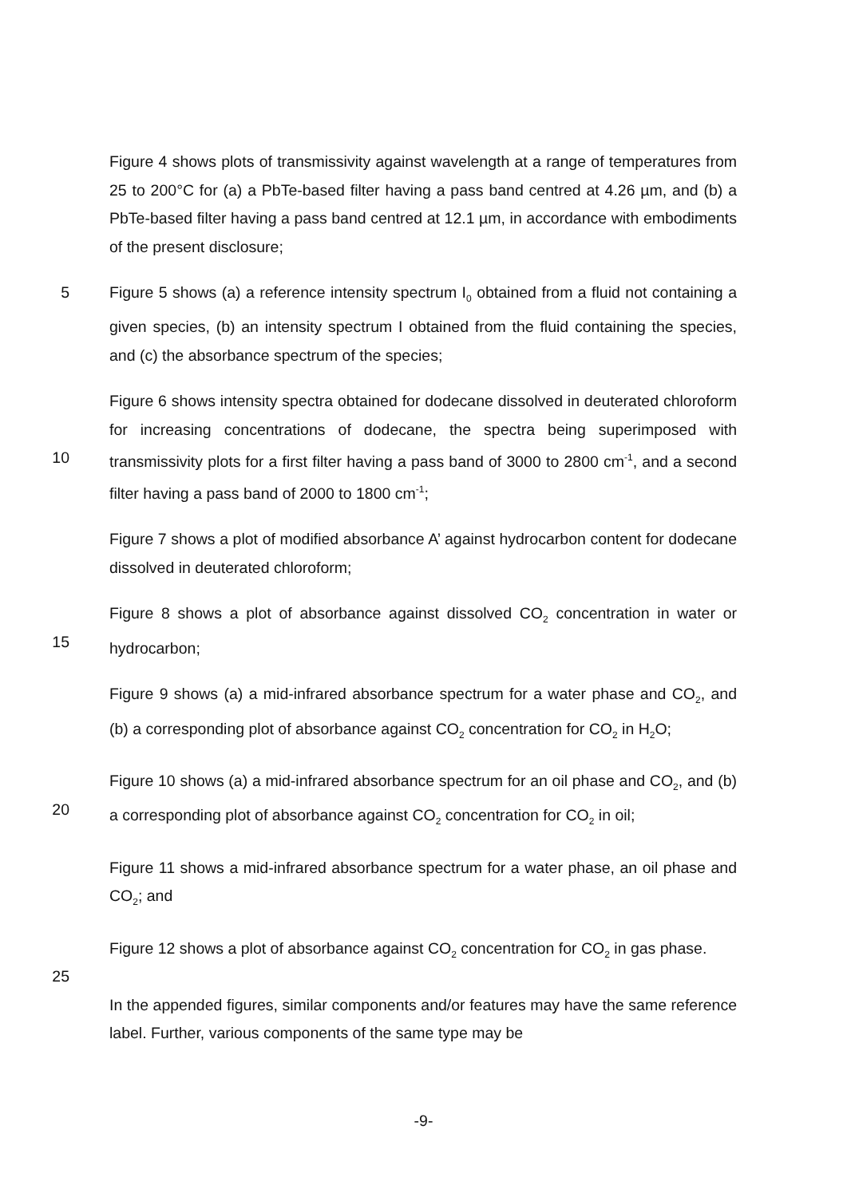Figure 4 shows plots of transmissivity against wavelength at a range of temperatures from 25 to 200°C for (a) a PbTe-based filter having a pass band centred at 4.26 µm, and (b) a PbTe-based filter having a pass band centred at 12.1 µm, in accordance with embodiments of the present disclosure;
5 Figure 5 shows (a) a reference intensity spectrum I<sub>0</sub> obtained from a fluid not containing a given species, (b) an intensity spectrum I obtained from the fluid containing the species, and (c) the absorbance spectrum of the species;
10 Figure 6 shows intensity spectra obtained for dodecane dissolved in deuterated chloroform for increasing concentrations of dodecane, the spectra being superimposed with transmissivity plots for a first filter having a pass band of 3000 to 2800 cm<sup>-1</sup>, and a second filter having a pass band of 2000 to 1800 cm<sup>-1</sup>;
Figure 7 shows a plot of modified absorbance A’ against hydrocarbon content for dodecane dissolved in deuterated chloroform;
15 Figure 8 shows a plot of absorbance against dissolved CO<sub>2</sub> concentration in water or hydrocarbon;
Figure 9 shows (a) a mid-infrared absorbance spectrum for a water phase and CO<sub>2</sub>, and (b) a corresponding plot of absorbance against CO<sub>2</sub> concentration for CO<sub>2</sub> in H<sub>2</sub>O;
20 Figure 10 shows (a) a mid-infrared absorbance spectrum for an oil phase and CO<sub>2</sub>, and (b) a corresponding plot of absorbance against CO<sub>2</sub> concentration for CO<sub>2</sub> in oil;
Figure 11 shows a mid-infrared absorbance spectrum for a water phase, an oil phase and CO<sub>2</sub>; and
25 Figure 12 shows a plot of absorbance against CO<sub>2</sub> concentration for CO<sub>2</sub> in gas phase.
In the appended figures, similar components and/or features may have the same reference label. Further, various components of the same type may be
-9-